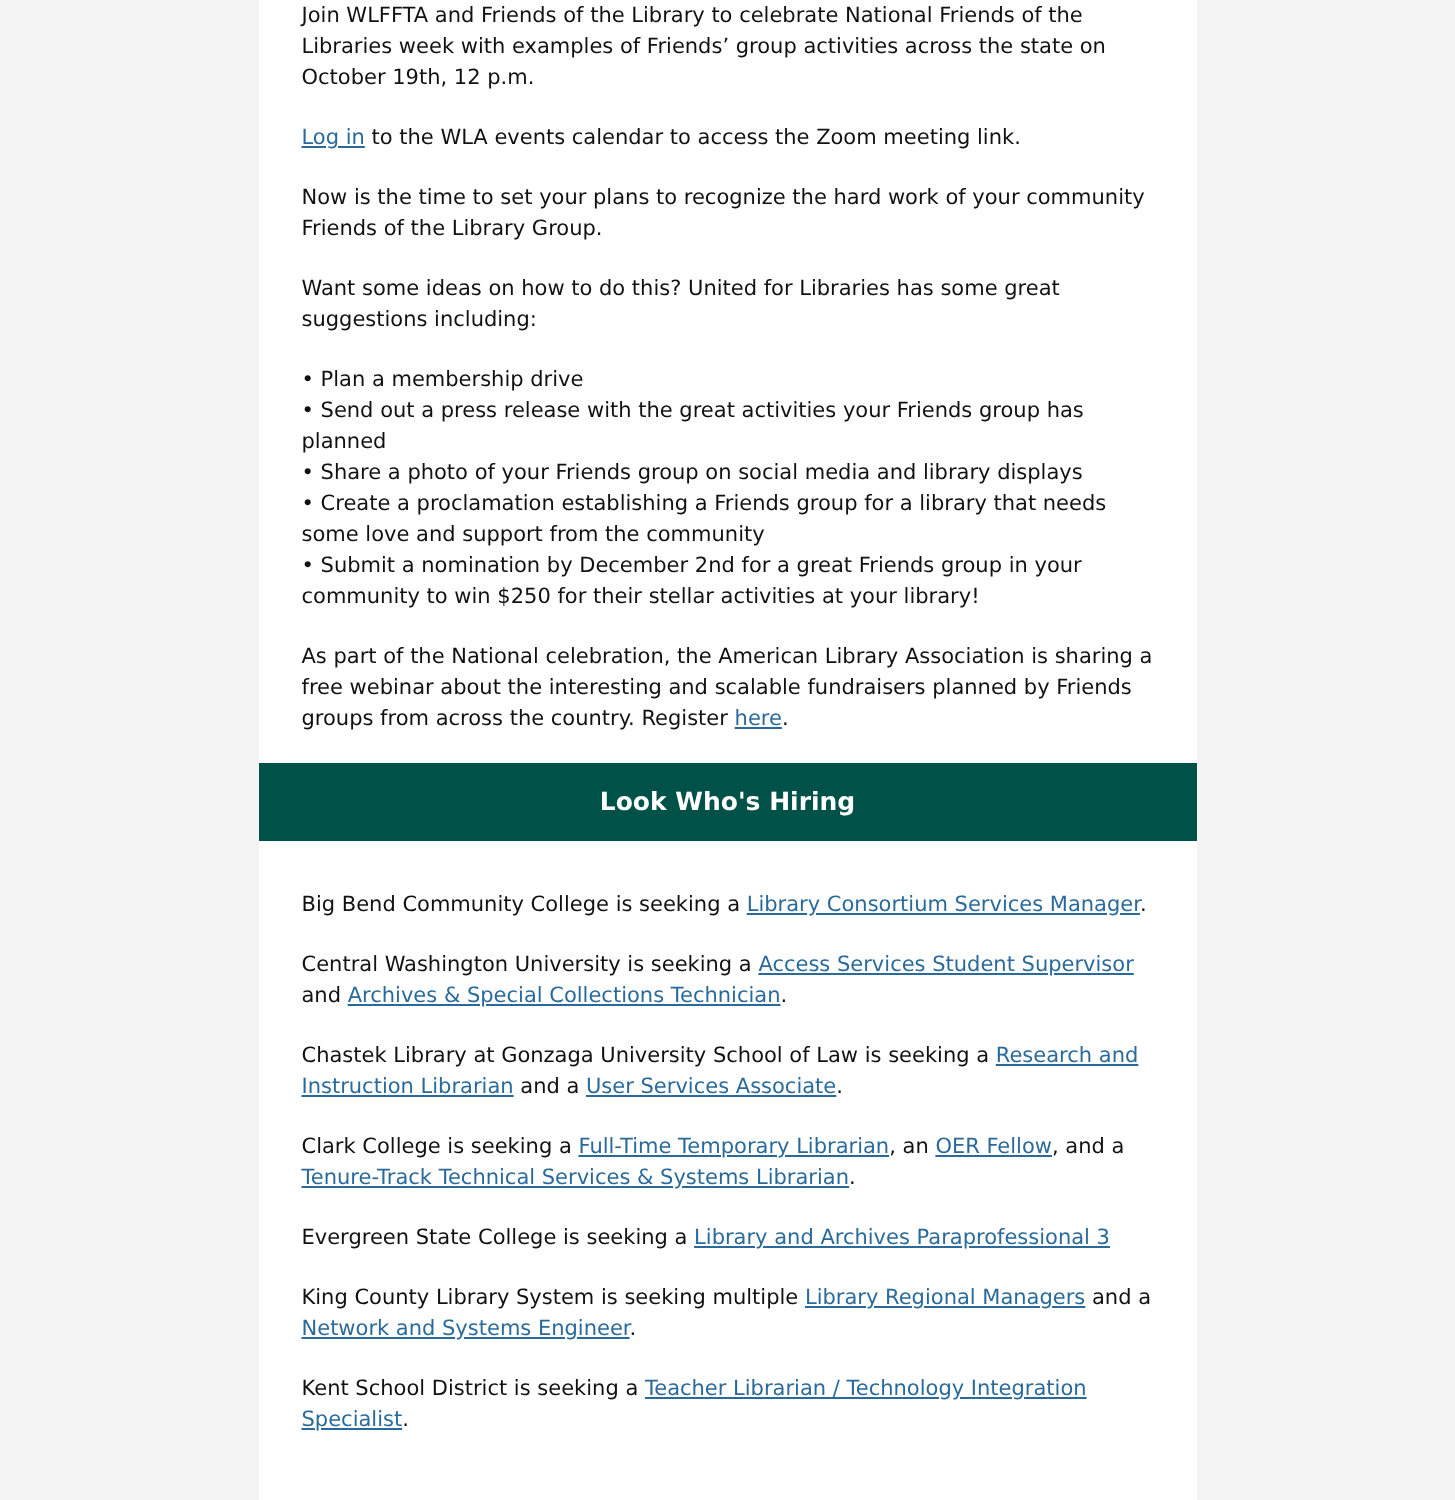Join WLFFTA and Friends of the Library to celebrate National Friends of the Libraries week with examples of Friends’ group activities across the state on October 19th, 12 p.m.
Log in to the WLA events calendar to access the Zoom meeting link.
Now is the time to set your plans to recognize the hard work of your community Friends of the Library Group.
Want some ideas on how to do this? United for Libraries has some great suggestions including:
• Plan a membership drive
• Send out a press release with the great activities your Friends group has planned
• Share a photo of your Friends group on social media and library displays
• Create a proclamation establishing a Friends group for a library that needs some love and support from the community
• Submit a nomination by December 2nd for a great Friends group in your community to win $250 for their stellar activities at your library!
As part of the National celebration, the American Library Association is sharing a free webinar about the interesting and scalable fundraisers planned by Friends groups from across the country. Register here.
Look Who's Hiring
Big Bend Community College is seeking a Library Consortium Services Manager.
Central Washington University is seeking a Access Services Student Supervisor and Archives & Special Collections Technician.
Chastek Library at Gonzaga University School of Law is seeking a Research and Instruction Librarian and a User Services Associate.
Clark College is seeking a Full-Time Temporary Librarian, an OER Fellow, and a Tenure-Track Technical Services & Systems Librarian.
Evergreen State College is seeking a Library and Archives Paraprofessional 3
King County Library System is seeking multiple Library Regional Managers and a Network and Systems Engineer.
Kent School District is seeking a Teacher Librarian / Technology Integration Specialist.